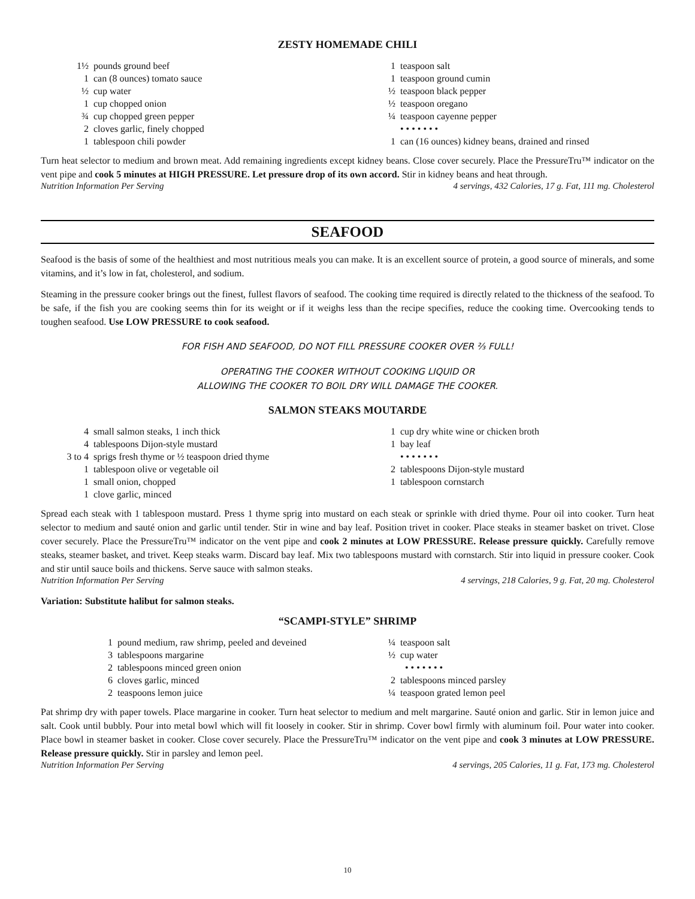ZESTY HOMEMADE CHILI
| 1½ | pounds ground beef |
| 1 | can (8 ounces) tomato sauce |
| ½ | cup water |
| 1 | cup chopped onion |
| ¾ | cup chopped green pepper |
| 2 | cloves garlic, finely chopped |
| 1 | tablespoon chili powder |
| 1 | teaspoon salt |
| 1 | teaspoon ground cumin |
| ½ | teaspoon black pepper |
| ½ | teaspoon oregano |
| ¼ | teaspoon cayenne pepper |
| | • • • • • • • |
| 1 | can (16 ounces) kidney beans, drained and rinsed |
Turn heat selector to medium and brown meat. Add remaining ingredients except kidney beans. Close cover securely. Place the PressureTru™ indicator on the vent pipe and cook 5 minutes at HIGH PRESSURE. Let pressure drop of its own accord. Stir in kidney beans and heat through.
Nutrition Information Per Serving 4 servings, 432 Calories, 17 g. Fat, 111 mg. Cholesterol
SEAFOOD
Seafood is the basis of some of the healthiest and most nutritious meals you can make. It is an excellent source of protein, a good source of minerals, and some vitamins, and it’s low in fat, cholesterol, and sodium.
Steaming in the pressure cooker brings out the finest, fullest flavors of seafood. The cooking time required is directly related to the thickness of the seafood. To be safe, if the fish you are cooking seems thin for its weight or if it weighs less than the recipe specifies, reduce the cooking time. Overcooking tends to toughen seafood. Use LOW PRESSURE to cook seafood.
FOR FISH AND SEAFOOD, DO NOT FILL PRESSURE COOKER OVER ⅔ FULL!
OPERATING THE COOKER WITHOUT COOKING LIQUID OR
ALLOWING THE COOKER TO BOIL DRY WILL DAMAGE THE COOKER.
SALMON STEAKS MOUTARDE
| 4 | small salmon steaks, 1 inch thick |
| 4 | tablespoons Dijon-style mustard |
| 3 to 4 | sprigs fresh thyme or ½ teaspoon dried thyme |
| 1 | tablespoon olive or vegetable oil |
| 1 | small onion, chopped |
| 1 | clove garlic, minced |
| 1 | cup dry white wine or chicken broth |
| 1 | bay leaf |
| | • • • • • • • |
| 2 | tablespoons Dijon-style mustard |
| 1 | tablespoon cornstarch |
Spread each steak with 1 tablespoon mustard. Press 1 thyme sprig into mustard on each steak or sprinkle with dried thyme. Pour oil into cooker. Turn heat selector to medium and sauté onion and garlic until tender. Stir in wine and bay leaf. Position trivet in cooker. Place steaks in steamer basket on trivet. Close cover securely. Place the PressureTru™ indicator on the vent pipe and cook 2 minutes at LOW PRESSURE. Release pressure quickly. Carefully remove steaks, steamer basket, and trivet. Keep steaks warm. Discard bay leaf. Mix two tablespoons mustard with cornstarch. Stir into liquid in pressure cooker. Cook and stir until sauce boils and thickens. Serve sauce with salmon steaks.
Nutrition Information Per Serving 4 servings, 218 Calories, 9 g. Fat, 20 mg. Cholesterol
Variation: Substitute halibut for salmon steaks.
“SCAMPI-STYLE” SHRIMP
| 1 | pound medium, raw shrimp, peeled and deveined |
| 3 | tablespoons margarine |
| 2 | tablespoons minced green onion |
| 6 | cloves garlic, minced |
| 2 | teaspoons lemon juice |
| ¼ | teaspoon salt |
| ½ | cup water |
| | • • • • • • • |
| 2 | tablespoons minced parsley |
| ¼ | teaspoon grated lemon peel |
Pat shrimp dry with paper towels. Place margarine in cooker. Turn heat selector to medium and melt margarine. Sauté onion and garlic. Stir in lemon juice and salt. Cook until bubbly. Pour into metal bowl which will fit loosely in cooker. Stir in shrimp. Cover bowl firmly with aluminum foil. Pour water into cooker. Place bowl in steamer basket in cooker. Close cover securely. Place the PressureTru™ indicator on the vent pipe and cook 3 minutes at LOW PRESSURE. Release pressure quickly. Stir in parsley and lemon peel.
Nutrition Information Per Serving 4 servings, 205 Calories, 11 g. Fat, 173 mg. Cholesterol
10